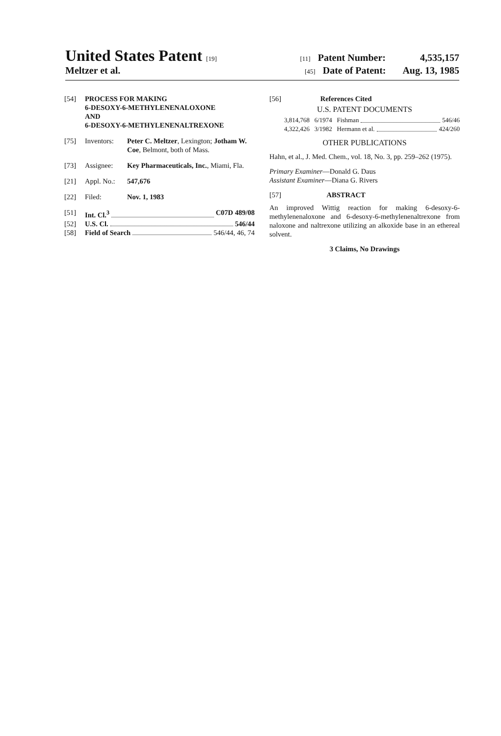United States Patent [19] [11] Patent Number: 4,535,157
Meltzer et al. [45] Date of Patent: Aug. 13, 1985
[54] PROCESS FOR MAKING
6-DESOXY-6-METHYLENENALOXONE
AND
6-DESOXY-6-METHYLENENALTREXONE
[75] Inventors: Peter C. Meltzer, Lexington; Jotham W. Coe, Belmont, both of Mass.
[73] Assignee: Key Pharmaceuticals, Inc., Miami, Fla.
[21] Appl. No.: 547,676
[22] Filed: Nov. 1, 1983
[51] Int. Cl.<sup>3</sup> C07D 489/08
[52] U.S. Cl. 546/44
[58] Field of Search 546/44, 46, 74
[56] References Cited
U.S. PATENT DOCUMENTS
3,814,768 6/1974 Fishman 546/46
4,322,426 3/1982 Hermann et al. 424/260
OTHER PUBLICATIONS
Hahn, et al., J. Med. Chem., vol. 18, No. 3, pp. 259–262 (1975).
Primary Examiner—Donald G. Daus
Assistant Examiner—Diana G. Rivers
[57] ABSTRACT
An improved Wittig reaction for making 6-desoxy-6-methylenenaloxone and 6-desoxy-6-methylenenaltrexone from naloxone and naltrexone utilizing an alkoxide base in an ethereal solvent.
3 Claims, No Drawings